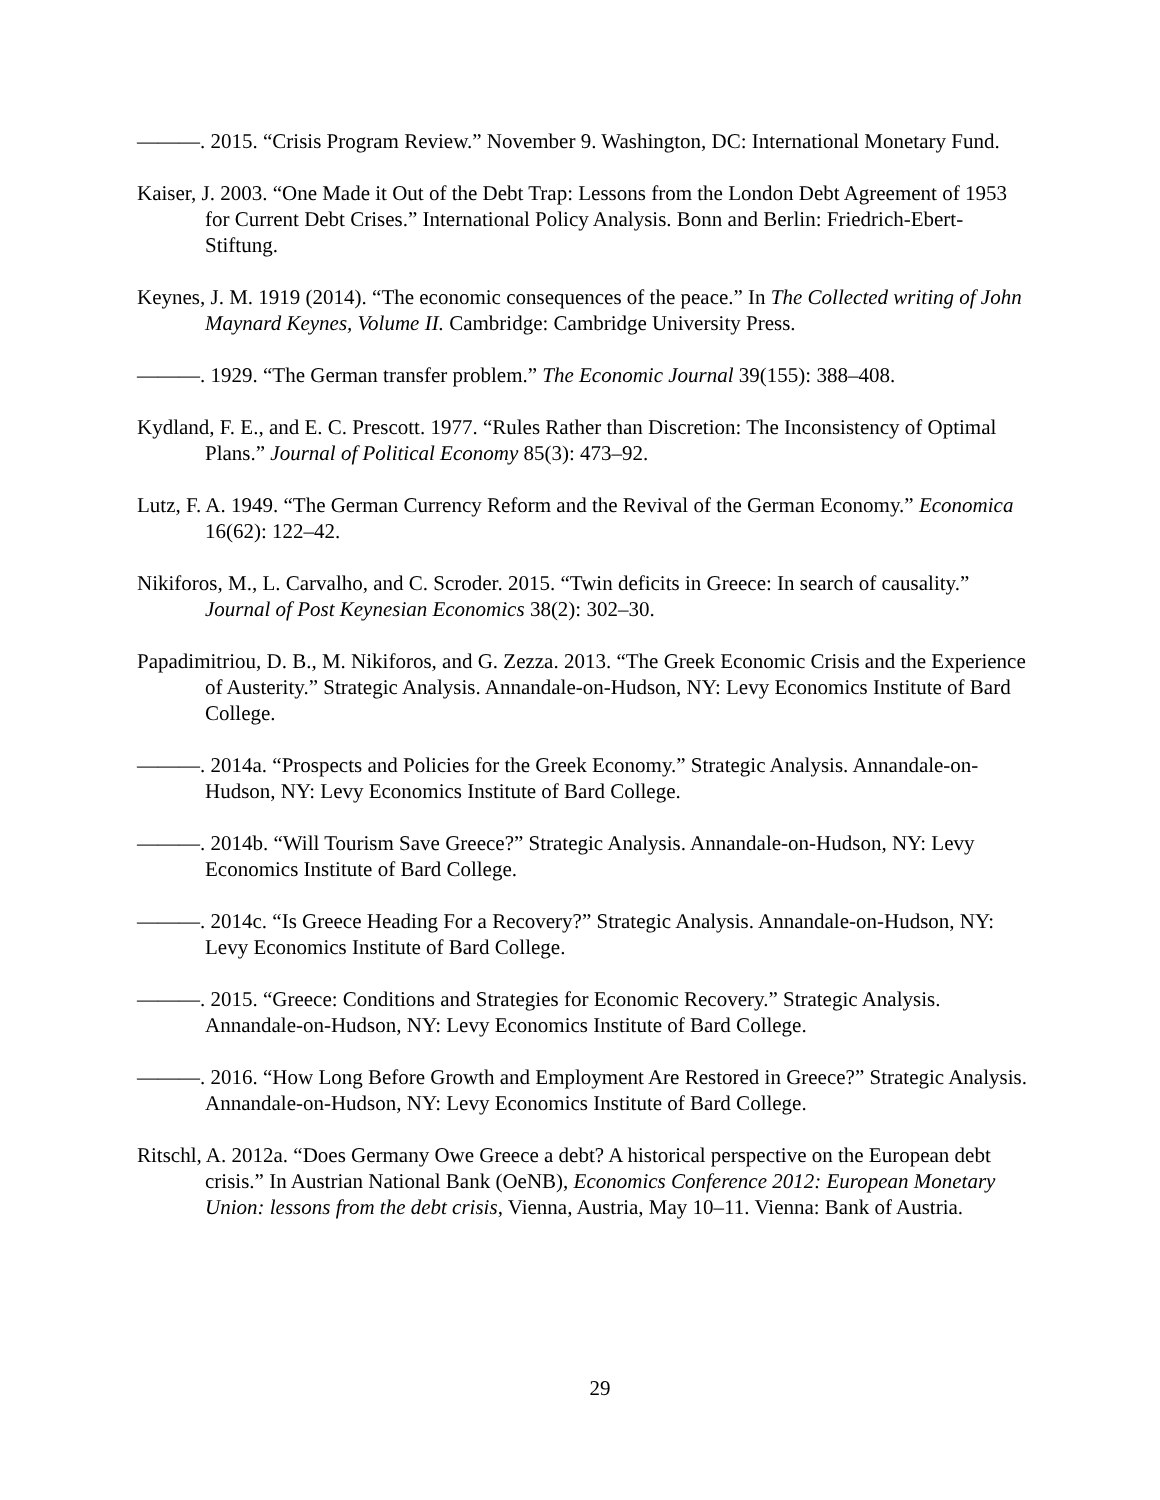———. 2015. “Crisis Program Review.” November 9. Washington, DC: International Monetary Fund.
Kaiser, J. 2003. “One Made it Out of the Debt Trap: Lessons from the London Debt Agreement of 1953 for Current Debt Crises.” International Policy Analysis. Bonn and Berlin: Friedrich-Ebert-Stiftung.
Keynes, J. M. 1919 (2014). “The economic consequences of the peace.” In The Collected writing of John Maynard Keynes, Volume II. Cambridge: Cambridge University Press.
———. 1929. “The German transfer problem.” The Economic Journal 39(155): 388–408.
Kydland, F. E., and E. C. Prescott. 1977. “Rules Rather than Discretion: The Inconsistency of Optimal Plans.” Journal of Political Economy 85(3): 473–92.
Lutz, F. A. 1949. “The German Currency Reform and the Revival of the German Economy.” Economica 16(62): 122–42.
Nikiforos, M., L. Carvalho, and C. Scroder. 2015. “Twin deficits in Greece: In search of causality.” Journal of Post Keynesian Economics 38(2): 302–30.
Papadimitriou, D. B., M. Nikiforos, and G. Zezza. 2013. “The Greek Economic Crisis and the Experience of Austerity.” Strategic Analysis. Annandale-on-Hudson, NY: Levy Economics Institute of Bard College.
———. 2014a. “Prospects and Policies for the Greek Economy.” Strategic Analysis. Annandale-on-Hudson, NY: Levy Economics Institute of Bard College.
———. 2014b. “Will Tourism Save Greece?” Strategic Analysis. Annandale-on-Hudson, NY: Levy Economics Institute of Bard College.
———. 2014c. “Is Greece Heading For a Recovery?” Strategic Analysis. Annandale-on-Hudson, NY: Levy Economics Institute of Bard College.
———. 2015. “Greece: Conditions and Strategies for Economic Recovery.” Strategic Analysis. Annandale-on-Hudson, NY: Levy Economics Institute of Bard College.
———. 2016. “How Long Before Growth and Employment Are Restored in Greece?” Strategic Analysis. Annandale-on-Hudson, NY: Levy Economics Institute of Bard College.
Ritschl, A. 2012a. “Does Germany Owe Greece a debt? A historical perspective on the European debt crisis.” In Austrian National Bank (OeNB), Economics Conference 2012: European Monetary Union: lessons from the debt crisis, Vienna, Austria, May 10–11. Vienna: Bank of Austria.
29